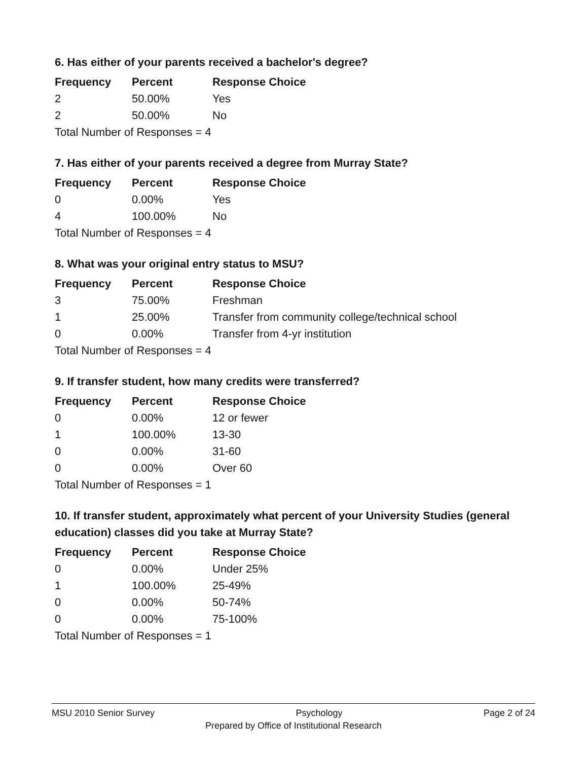6. Has either of your parents received a bachelor's degree?
| Frequency | Percent | Response Choice |
| --- | --- | --- |
| 2 | 50.00% | Yes |
| 2 | 50.00% | No |
| Total Number of Responses = 4 | | |
7. Has either of your parents received a degree from Murray State?
| Frequency | Percent | Response Choice |
| --- | --- | --- |
| 0 | 0.00% | Yes |
| 4 | 100.00% | No |
| Total Number of Responses = 4 | | |
8. What was your original entry status to MSU?
| Frequency | Percent | Response Choice |
| --- | --- | --- |
| 3 | 75.00% | Freshman |
| 1 | 25.00% | Transfer from community college/technical school |
| 0 | 0.00% | Transfer from 4-yr institution |
| Total Number of Responses = 4 | | |
9. If transfer student, how many credits were transferred?
| Frequency | Percent | Response Choice |
| --- | --- | --- |
| 0 | 0.00% | 12 or fewer |
| 1 | 100.00% | 13-30 |
| 0 | 0.00% | 31-60 |
| 0 | 0.00% | Over 60 |
| Total Number of Responses = 1 | | |
10. If transfer student, approximately what percent of your University Studies (general education) classes did you take at Murray State?
| Frequency | Percent | Response Choice |
| --- | --- | --- |
| 0 | 0.00% | Under 25% |
| 1 | 100.00% | 25-49% |
| 0 | 0.00% | 50-74% |
| 0 | 0.00% | 75-100% |
| Total Number of Responses = 1 | | |
MSU 2010 Senior Survey Psychology Page 2 of 24
Prepared by Office of Institutional Research